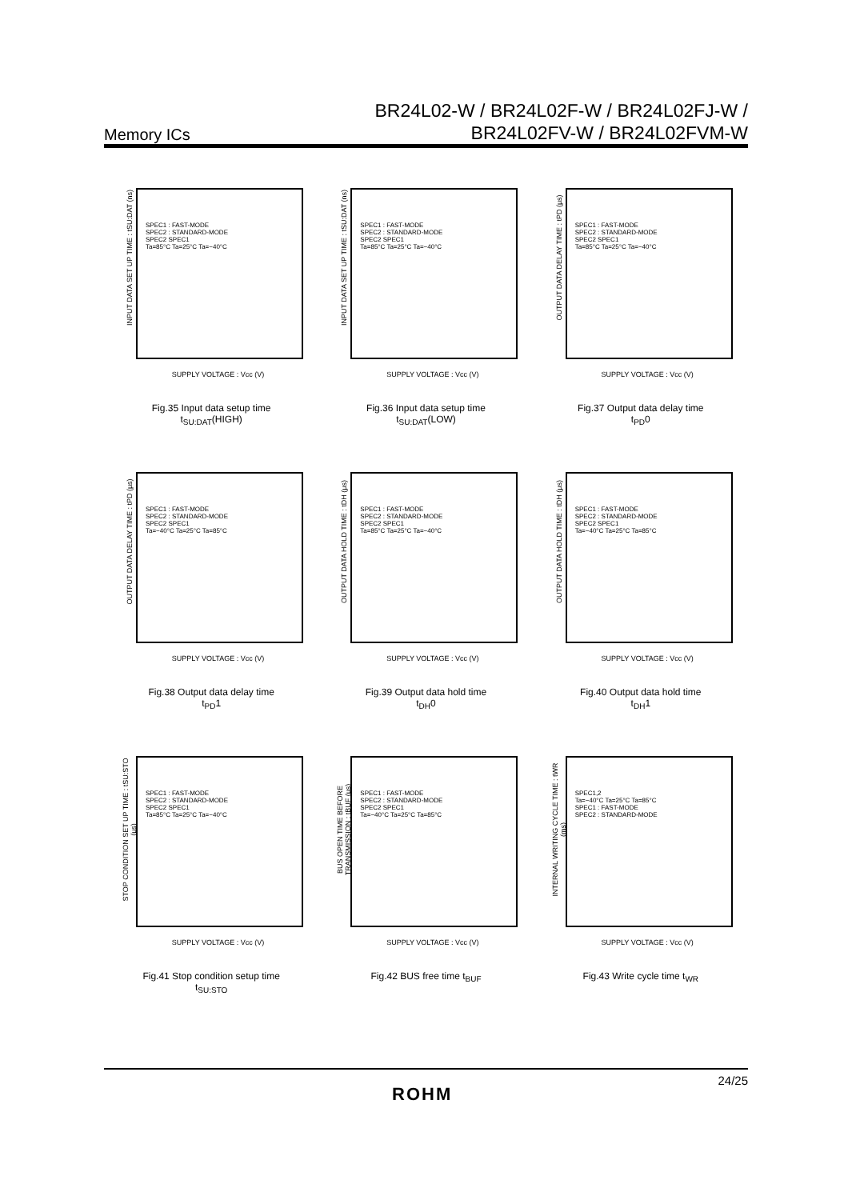Memory ICs
BR24L02-W / BR24L02F-W / BR24L02FJ-W /
BR24L02FV-W / BR24L02FVM-W
INPUT DATA SET UP TIME : tSU:DAT (ns)
SPEC1 : FAST-MODE
SPEC2 : STANDARD-MODE
SPEC2 SPEC1
Ta=85°C Ta=25°C Ta=−40°C
SUPPLY VOLTAGE : Vcc (V)
Fig.35 Input data setup time
t<sub>SU:DAT</sub>(HIGH)
INPUT DATA SET UP TIME : tSU:DAT (ns)
SPEC1 : FAST-MODE
SPEC2 : STANDARD-MODE
SPEC2 SPEC1
Ta=85°C Ta=25°C Ta=−40°C
SUPPLY VOLTAGE : Vcc (V)
Fig.36 Input data setup time
t<sub>SU:DAT</sub>(LOW)
OUTPUT DATA DELAY TIME : tPD (μs)
SPEC1 : FAST-MODE
SPEC2 : STANDARD-MODE
SPEC2 SPEC1
Ta=85°C Ta=25°C Ta=−40°C
SUPPLY VOLTAGE : Vcc (V)
Fig.37 Output data delay time
t<sub>PD</sub>0
OUTPUT DATA DELAY TIME : tPD (μs)
SPEC1 : FAST-MODE
SPEC2 : STANDARD-MODE
SPEC2 SPEC1
Ta=−40°C Ta=25°C Ta=85°C
SUPPLY VOLTAGE : Vcc (V)
Fig.38 Output data delay time
t<sub>PD</sub>1
OUTPUT DATA HOLD TIME : tDH (μs)
SPEC1 : FAST-MODE
SPEC2 : STANDARD-MODE
SPEC2 SPEC1
Ta=85°C Ta=25°C Ta=−40°C
SUPPLY VOLTAGE : Vcc (V)
Fig.39 Output data hold time
t<sub>DH</sub>0
OUTPUT DATA HOLD TIME : tDH (μs)
SPEC1 : FAST-MODE
SPEC2 : STANDARD-MODE
SPEC2 SPEC1
Ta=−40°C Ta=25°C Ta=85°C
SUPPLY VOLTAGE : Vcc (V)
Fig.40 Output data hold time
t<sub>DH</sub>1
STOP CONDITION SET UP TIME : tSU:STO (μs)
SPEC1 : FAST-MODE
SPEC2 : STANDARD-MODE
SPEC2 SPEC1
Ta=85°C Ta=25°C Ta=−40°C
SUPPLY VOLTAGE : Vcc (V)
Fig.41 Stop condition setup time
t<sub>SU:STO</sub>
BUS OPEN TIME BEFORE TRANSMISSION : tBUF (μs)
SPEC1 : FAST-MODE
SPEC2 : STANDARD-MODE
SPEC2 SPEC1
Ta=−40°C Ta=25°C Ta=85°C
SUPPLY VOLTAGE : Vcc (V)
Fig.42 BUS free time t<sub>BUF</sub>
INTERNAL WRITING CYCLE TIME : tWR (ms)
SPEC1,2
Ta=−40°C Ta=25°C Ta=85°C
SPEC1 : FAST-MODE
SPEC2 : STANDARD-MODE
SUPPLY VOLTAGE : Vcc (V)
Fig.43 Write cycle time t<sub>WR</sub>
24/25
ROHM